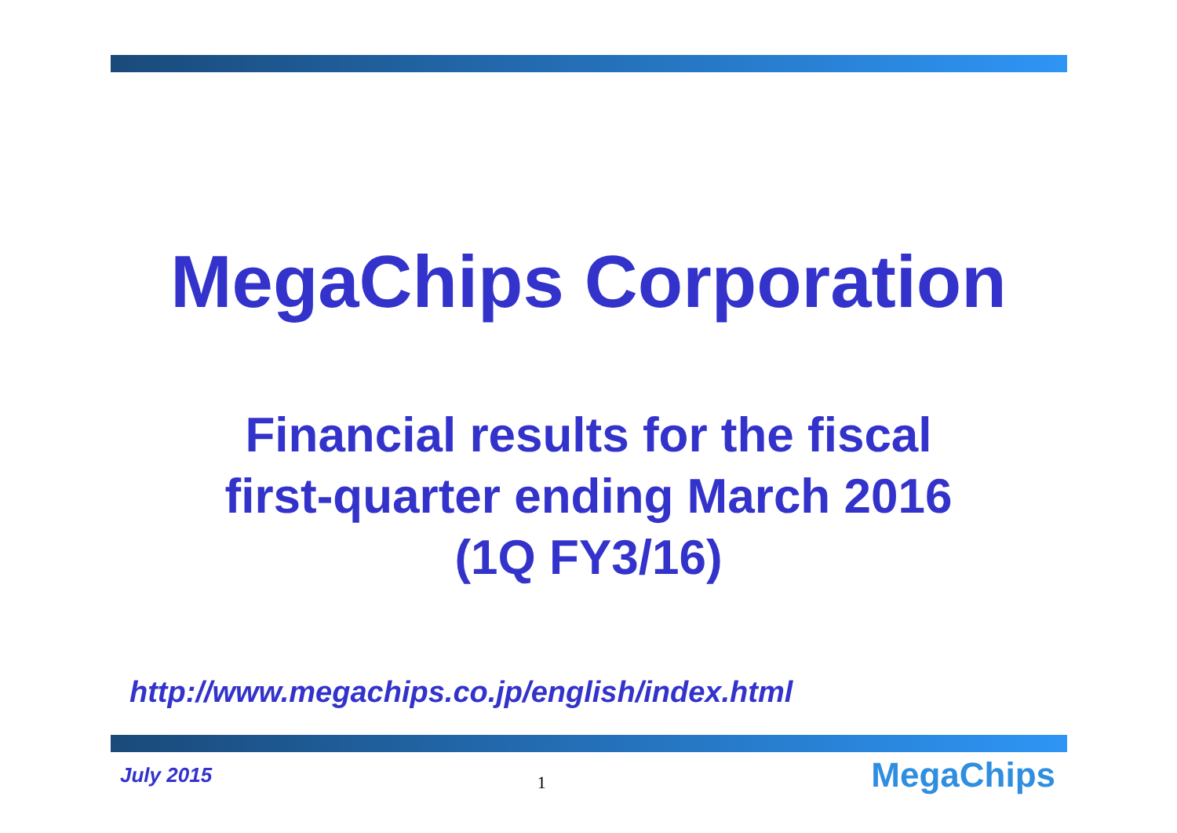MegaChips Corporation
Financial results for the fiscal
first-quarter ending March 2016
(1Q FY3/16)
http://www.megachips.co.jp/english/index.html
July 2015 1 MegaChips